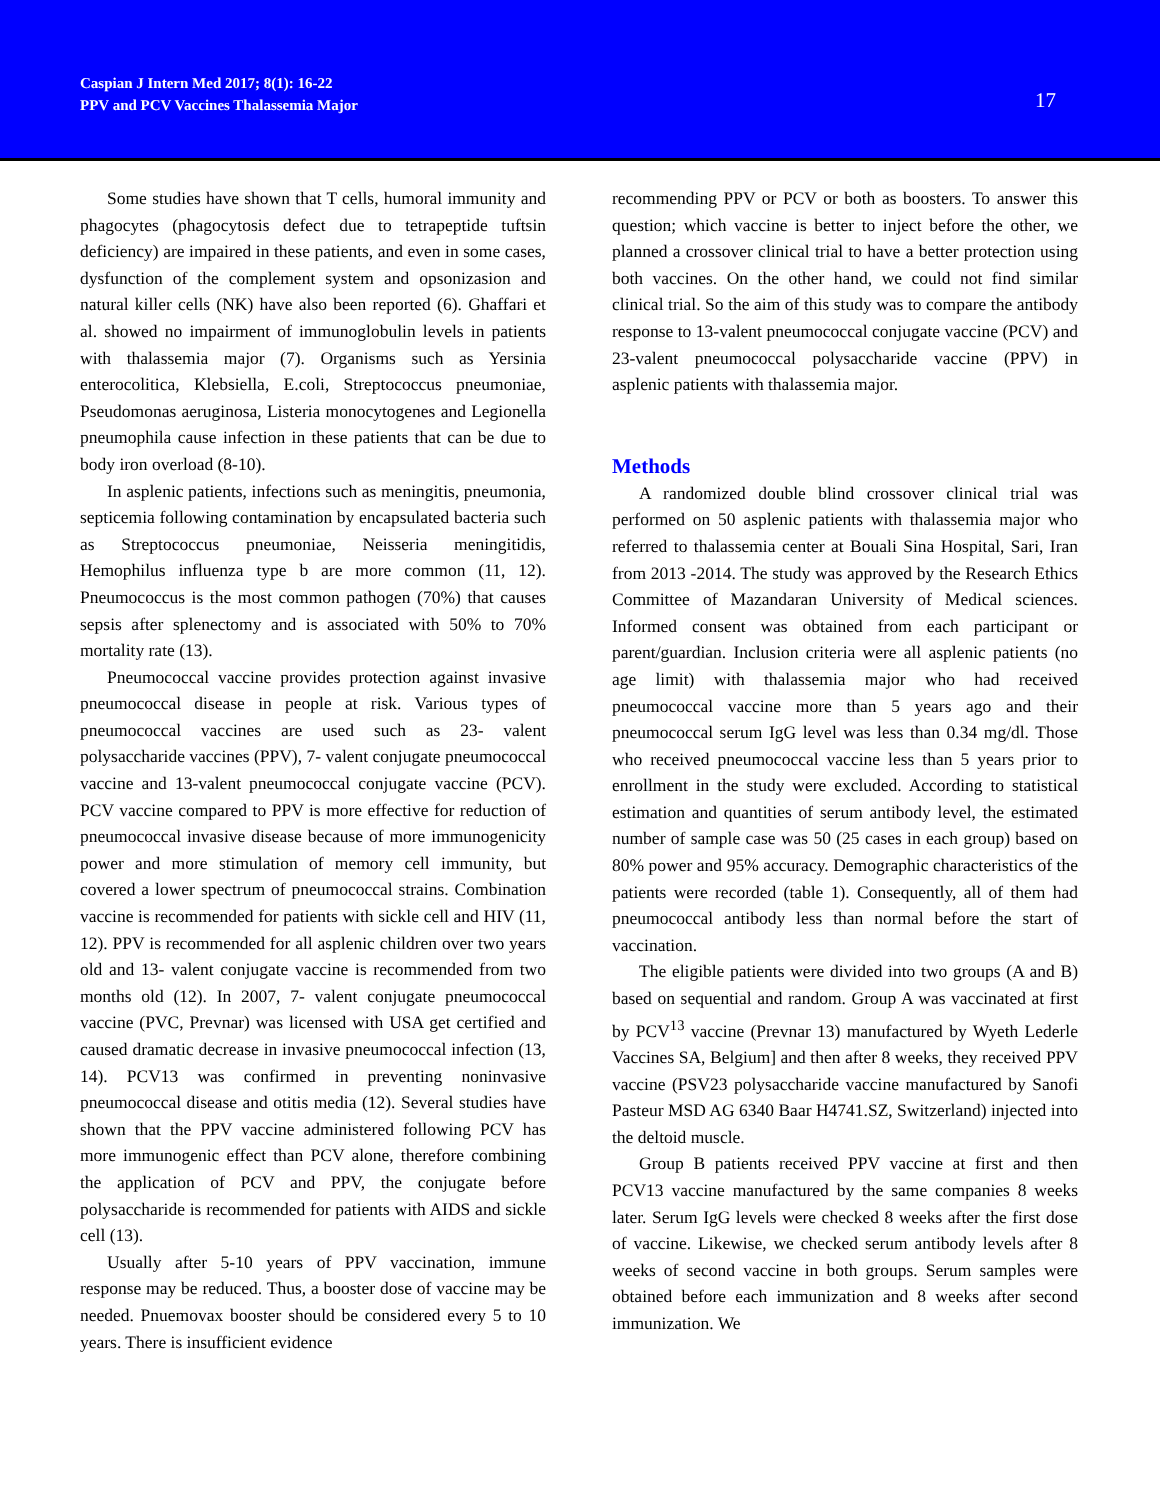Caspian J Intern Med 2017; 8(1): 16-22
PPV and PCV Vaccines Thalassemia Major
17
Some studies have shown that T cells, humoral immunity and phagocytes (phagocytosis defect due to tetrapeptide tuftsin deficiency) are impaired in these patients, and even in some cases, dysfunction of the complement system and opsonizasion and natural killer cells (NK) have also been reported (6). Ghaffari et al. showed no impairment of immunoglobulin levels in patients with thalassemia major (7). Organisms such as Yersinia enterocolitica, Klebsiella, E.coli, Streptococcus pneumoniae, Pseudomonas aeruginosa, Listeria monocytogenes and Legionella pneumophila cause infection in these patients that can be due to body iron overload (8-10).
In asplenic patients, infections such as meningitis, pneumonia, septicemia following contamination by encapsulated bacteria such as Streptococcus pneumoniae, Neisseria meningitidis, Hemophilus influenza type b are more common (11, 12). Pneumococcus is the most common pathogen (70%) that causes sepsis after splenectomy and is associated with 50% to 70% mortality rate (13).
Pneumococcal vaccine provides protection against invasive pneumococcal disease in people at risk. Various types of pneumococcal vaccines are used such as 23- valent polysaccharide vaccines (PPV), 7- valent conjugate pneumococcal vaccine and 13-valent pneumococcal conjugate vaccine (PCV). PCV vaccine compared to PPV is more effective for reduction of pneumococcal invasive disease because of more immunogenicity power and more stimulation of memory cell immunity, but covered a lower spectrum of pneumococcal strains. Combination vaccine is recommended for patients with sickle cell and HIV (11, 12). PPV is recommended for all asplenic children over two years old and 13- valent conjugate vaccine is recommended from two months old (12). In 2007, 7- valent conjugate pneumococcal vaccine (PVC, Prevnar) was licensed with USA get certified and caused dramatic decrease in invasive pneumococcal infection (13, 14). PCV13 was confirmed in preventing noninvasive pneumococcal disease and otitis media (12). Several studies have shown that the PPV vaccine administered following PCV has more immunogenic effect than PCV alone, therefore combining the application of PCV and PPV, the conjugate before polysaccharide is recommended for patients with AIDS and sickle cell (13).
Usually after 5-10 years of PPV vaccination, immune response may be reduced. Thus, a booster dose of vaccine may be needed. Pnuemovax booster should be considered every 5 to 10 years. There is insufficient evidence
recommending PPV or PCV or both as boosters. To answer this question; which vaccine is better to inject before the other, we planned a crossover clinical trial to have a better protection using both vaccines. On the other hand, we could not find similar clinical trial. So the aim of this study was to compare the antibody response to 13-valent pneumococcal conjugate vaccine (PCV) and 23-valent pneumococcal polysaccharide vaccine (PPV) in asplenic patients with thalassemia major.
Methods
A randomized double blind crossover clinical trial was performed on 50 asplenic patients with thalassemia major who referred to thalassemia center at Bouali Sina Hospital, Sari, Iran from 2013 -2014. The study was approved by the Research Ethics Committee of Mazandaran University of Medical sciences. Informed consent was obtained from each participant or parent/guardian. Inclusion criteria were all asplenic patients (no age limit) with thalassemia major who had received pneumococcal vaccine more than 5 years ago and their pneumococcal serum IgG level was less than 0.34 mg/dl. Those who received pneumococcal vaccine less than 5 years prior to enrollment in the study were excluded. According to statistical estimation and quantities of serum antibody level, the estimated number of sample case was 50 (25 cases in each group) based on 80% power and 95% accuracy. Demographic characteristics of the patients were recorded (table 1). Consequently, all of them had pneumococcal antibody less than normal before the start of vaccination.
The eligible patients were divided into two groups (A and B) based on sequential and random. Group A was vaccinated at first by PCV<sup>13</sup> vaccine (Prevnar 13) manufactured by Wyeth Lederle Vaccines SA, Belgium] and then after 8 weeks, they received PPV vaccine (PSV23 polysaccharide vaccine manufactured by Sanofi Pasteur MSD AG 6340 Baar H4741.SZ, Switzerland) injected into the deltoid muscle.
Group B patients received PPV vaccine at first and then PCV13 vaccine manufactured by the same companies 8 weeks later. Serum IgG levels were checked 8 weeks after the first dose of vaccine. Likewise, we checked serum antibody levels after 8 weeks of second vaccine in both groups. Serum samples were obtained before each immunization and 8 weeks after second immunization. We